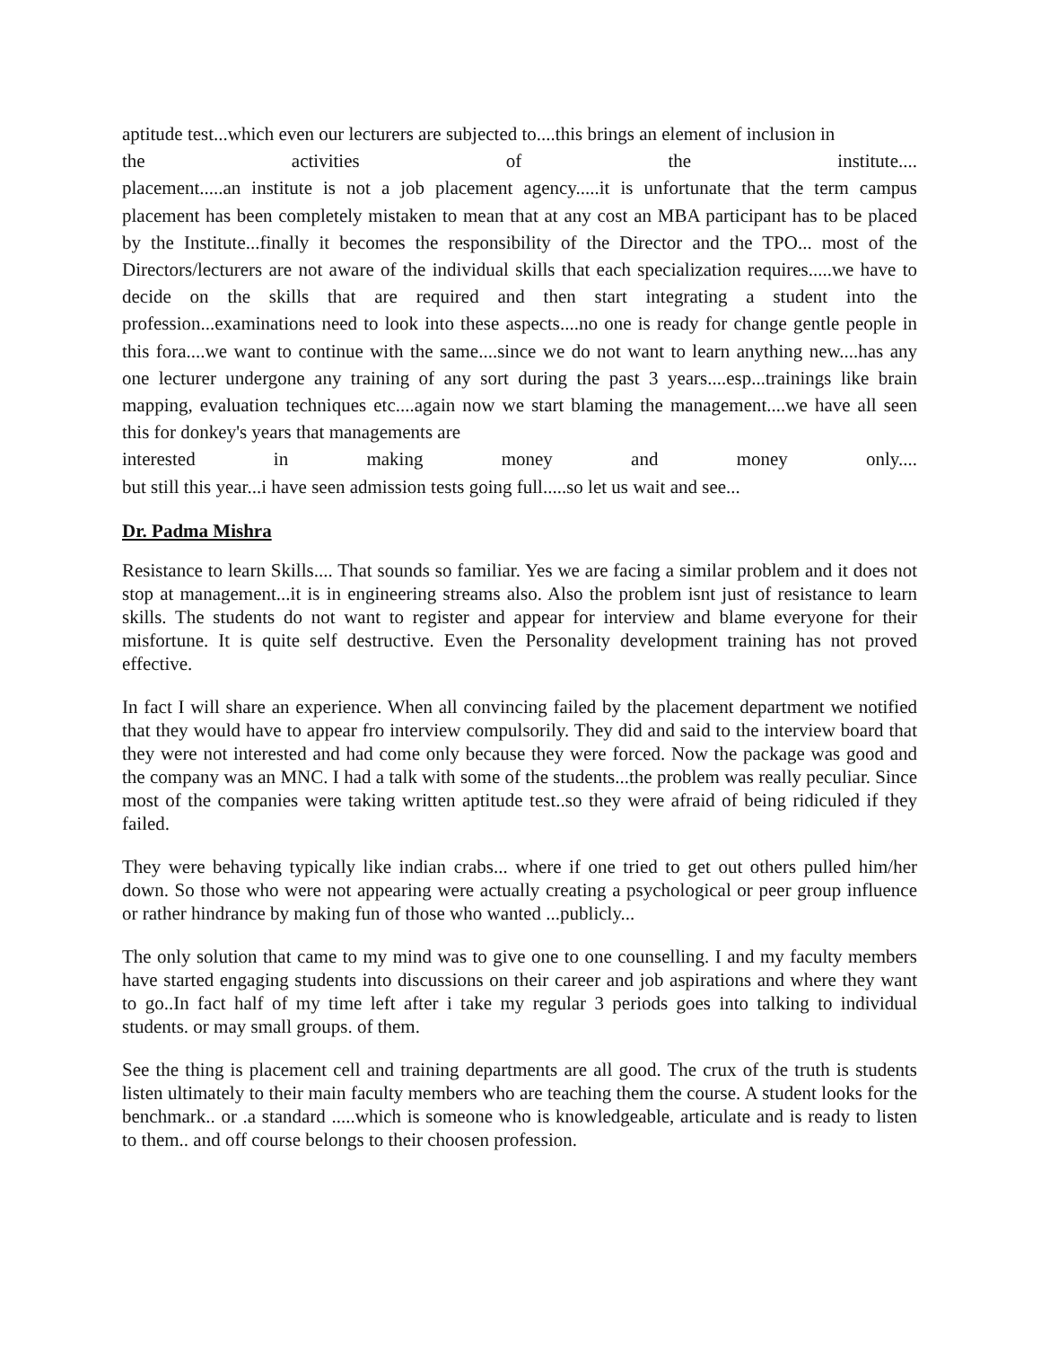aptitude test...which even our lecturers are subjected to....this brings an element of inclusion in
the activities of the institute....
placement.....an institute is not a job placement agency.....it is unfortunate that the term campus placement has been completely mistaken to mean that at any cost an MBA participant has to be placed by the Institute...finally it becomes the responsibility of the Director and the TPO... most of the Directors/lecturers are not aware of the individual skills that each specialization requires.....we have to decide on the skills that are required and then start integrating a student into the profession...examinations need to look into these aspects....no one is ready for change gentle people in this fora....we want to continue with the same....since we do not want to learn anything new....has any one lecturer undergone any training of any sort during the past 3 years....esp...trainings like brain mapping, evaluation techniques etc....again now we start blaming the management....we have all seen this for donkey's years that managements are
interested in making money and money only....
but still this year...i have seen admission tests going full.....so let us wait and see...
Dr. Padma Mishra
Resistance to learn Skills.... That sounds so familiar. Yes we are facing a similar problem and it does not stop at management...it is in engineering streams also. Also the problem isnt just of resistance to learn skills. The students do not want to register and appear for interview and blame everyone for their misfortune. It is quite self destructive. Even the Personality development training has not proved effective.
In fact I will share an experience. When all convincing failed by the placement department we notified that they would have to appear fro interview compulsorily. They did and said to the interview board that they were not interested and had come only because they were forced. Now the package was good and the company was an MNC. I had a talk with some of the students...the problem was really peculiar. Since most of the companies were taking written aptitude test..so they were afraid of being ridiculed if they failed.
They were behaving typically like indian crabs... where if one tried to get out others pulled him/her down. So those who were not appearing were actually creating a psychological or peer group influence or rather hindrance by making fun of those who wanted ...publicly...
The only solution that came to my mind was to give one to one counselling. I and my faculty members have started engaging students into discussions on their career and job aspirations and where they want to go..In fact half of my time left after i take my regular 3 periods goes into talking to individual students. or may small groups. of them.
See the thing is placement cell and training departments are all good. The crux of the truth is students listen ultimately to their main faculty members who are teaching them the course. A student looks for the benchmark.. or .a standard .....which is someone who is knowledgeable, articulate and is ready to listen to them.. and off course belongs to their choosen profession.